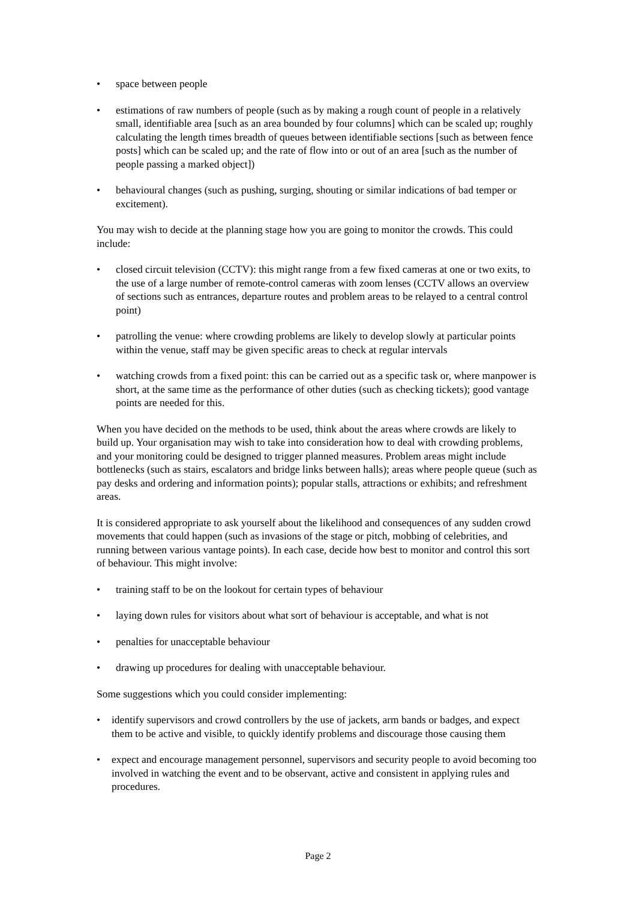• space between people
• estimations of raw numbers of people (such as by making a rough count of people in a relatively small, identifiable area [such as an area bounded by four columns] which can be scaled up; roughly calculating the length times breadth of queues between identifiable sections [such as between fence posts] which can be scaled up; and the rate of flow into or out of an area [such as the number of people passing a marked object])
• behavioural changes (such as pushing, surging, shouting or similar indications of bad temper or excitement).
You may wish to decide at the planning stage how you are going to monitor the crowds. This could include:
• closed circuit television (CCTV): this might range from a few fixed cameras at one or two exits, to the use of a large number of remote-control cameras with zoom lenses (CCTV allows an overview of sections such as entrances, departure routes and problem areas to be relayed to a central control point)
• patrolling the venue: where crowding problems are likely to develop slowly at particular points within the venue, staff may be given specific areas to check at regular intervals
• watching crowds from a fixed point: this can be carried out as a specific task or, where manpower is short, at the same time as the performance of other duties (such as checking tickets); good vantage points are needed for this.
When you have decided on the methods to be used, think about the areas where crowds are likely to build up. Your organisation may wish to take into consideration how to deal with crowding problems, and your monitoring could be designed to trigger planned measures. Problem areas might include bottlenecks (such as stairs, escalators and bridge links between halls); areas where people queue (such as pay desks and ordering and information points); popular stalls, attractions or exhibits; and refreshment areas.
It is considered appropriate to ask yourself about the likelihood and consequences of any sudden crowd movements that could happen (such as invasions of the stage or pitch, mobbing of celebrities, and running between various vantage points). In each case, decide how best to monitor and control this sort of behaviour. This might involve:
• training staff to be on the lookout for certain types of behaviour
• laying down rules for visitors about what sort of behaviour is acceptable, and what is not
• penalties for unacceptable behaviour
• drawing up procedures for dealing with unacceptable behaviour.
Some suggestions which you could consider implementing:
• identify supervisors and crowd controllers by the use of jackets, arm bands or badges, and expect them to be active and visible, to quickly identify problems and discourage those causing them
• expect and encourage management personnel, supervisors and security people to avoid becoming too involved in watching the event and to be observant, active and consistent in applying rules and procedures.
Page 2